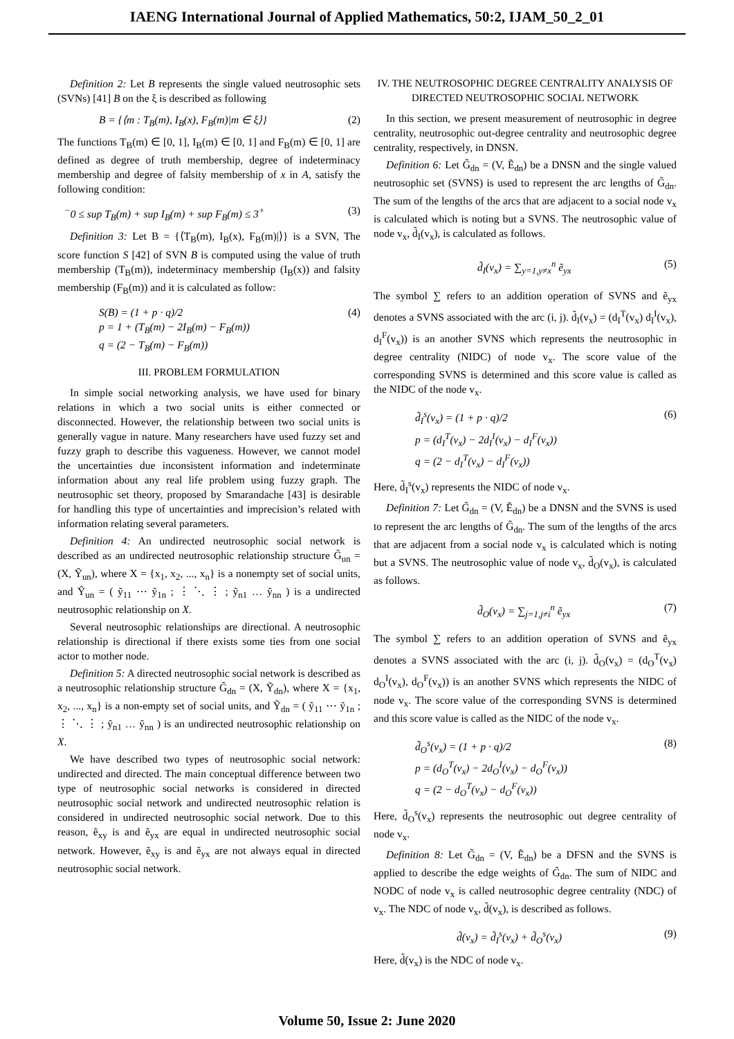IAENG International Journal of Applied Mathematics, 50:2, IJAM_50_2_01
Definition 2: Let B represents the single valued neutrosophic sets (SVNs) [41] B on the ξ is described as following
B = {⟨m : T<sub>B</sub>(m), I<sub>B</sub>(x), F<sub>B</sub>(m)|m ∈ ξ⟩} (2)
The functions T<sub>B</sub>(m) ∈ [0, 1], I<sub>B</sub>(m) ∈ [0, 1] and F<sub>B</sub>(m) ∈ [0, 1] are defined as degree of truth membership, degree of indeterminacy membership and degree of falsity membership of x in A, satisfy the following condition:
<sup>−</sup>0 ≤ sup T<sub>B</sub>(m) + sup I<sub>B</sub>(m) + sup F<sub>B</sub>(m) ≤ 3<sup>+</sup> (3)
Definition 3: Let B = {⟨T<sub>B</sub>(m), I<sub>B</sub>(x), F<sub>B</sub>(m)|⟩} is a SVN, The score function S [42] of SVN B is computed using the value of truth membership (T<sub>B</sub>(m)), indeterminacy membership (I<sub>B</sub>(x)) and falsity membership (F<sub>B</sub>(m)) and it is calculated as follow:
S(B) = (1 + p · q)/2
p = 1 + (T<sub>B</sub>(m) − 2I<sub>B</sub>(m) − F<sub>B</sub>(m))
q = (2 − T<sub>B</sub>(m) − F<sub>B</sub>(m)) (4)
III. PROBLEM FORMULATION
In simple social networking analysis, we have used for binary relations in which a two social units is either connected or disconnected. However, the relationship between two social units is generally vague in nature. Many researchers have used fuzzy set and fuzzy graph to describe this vagueness. However, we cannot model the uncertainties due inconsistent information and indeterminate information about any real life problem using fuzzy graph. The neutrosophic set theory, proposed by Smarandache [43] is desirable for handling this type of uncertainties and imprecision’s related with information relating several parameters.
Definition 4: An undirected neutrosophic social network is described as an undirected neutrosophic relationship structure G̃<sub>un</sub> = (X, Ỹ<sub>un</sub>), where X = {x<sub>1</sub>, x<sub>2</sub>, ..., x<sub>n</sub>} is a nonempty set of social units, and Ỹ<sub>un</sub> = ( ỹ<sub>11</sub> ⋯ ỹ<sub>1n</sub> ; ⋮ ⋱ ⋮ ; ỹ<sub>n1</sub> … ỹ<sub>nn</sub> ) is a undirected neutrosophic relationship on X.
Several neutrosophic relationships are directional. A neutrosophic relationship is directional if there exists some ties from one social actor to mother node.
Definition 5: A directed neutrosophic social network is described as a neutrosophic relationship structure G̃<sub>dn</sub> = (X, Ỹ<sub>dn</sub>), where X = {x<sub>1</sub>, x<sub>2</sub>, ..., x<sub>n</sub>} is a non-empty set of social units, and Ỹ<sub>dn</sub> = ( ỹ<sub>11</sub> ⋯ ỹ<sub>1n</sub> ; ⋮ ⋱ ⋮ ; ỹ<sub>n1</sub> … ỹ<sub>nn</sub> ) is an undirected neutrosophic relationship on X.
We have described two types of neutrosophic social network: undirected and directed. The main conceptual difference between two type of neutrosophic social networks is considered in directed neutrosophic social network and undirected neutrosophic relation is considered in undirected neutrosophic social network. Due to this reason, ẽ<sub>xy</sub> is and ẽ<sub>yx</sub> are equal in undirected neutrosophic social network. However, ẽ<sub>xy</sub> is and ẽ<sub>yx</sub> are not always equal in directed neutrosophic social network.
IV. THE NEUTROSOPHIC DEGREE CENTRALITY ANALYSIS OF DIRECTED NEUTROSOPHIC SOCIAL NETWORK
In this section, we present measurement of neutrosophic in degree centrality, neutrosophic out-degree centrality and neutrosophic degree centrality, respectively, in DNSN.
Definition 6: Let G̃<sub>dn</sub> = (V, Ẽ<sub>dn</sub>) be a DNSN and the single valued neutrosophic set (SVNS) is used to represent the arc lengths of G̃<sub>dn</sub>. The sum of the lengths of the arcs that are adjacent to a social node v<sub>x</sub> is calculated which is noting but a SVNS. The neutrosophic value of node v<sub>x</sub>, d̃<sub>I</sub>(v<sub>x</sub>), is calculated as follows.
d̃<sub>I</sub>(v<sub>x</sub>) = ∑<sub>y=1,y≠x</sub><sup>n</sup> ẽ<sub>yx</sub> (5)
The symbol ∑ refers to an addition operation of SVNS and ẽ<sub>yx</sub> denotes a SVNS associated with the arc (i, j). d̃<sub>I</sub>(v<sub>x</sub>) = (d<sub>I</sub><sup>T</sup>(v<sub>x</sub>) d<sub>I</sub><sup>I</sup>(v<sub>x</sub>), d<sub>I</sub><sup>F</sup>(v<sub>x</sub>)) is an another SVNS which represents the neutrosophic in degree centrality (NIDC) of node v<sub>x</sub>. The score value of the corresponding SVNS is determined and this score value is called as the NIDC of the node v<sub>x</sub>.
d̃<sub>I</sub><sup>s</sup>(v<sub>x</sub>) = (1 + p · q)/2
p = (d<sub>I</sub><sup>T</sup>(v<sub>x</sub>) − 2d<sub>I</sub><sup>I</sup>(v<sub>x</sub>) − d<sub>I</sub><sup>F</sup>(v<sub>x</sub>))
q = (2 − d<sub>I</sub><sup>T</sup>(v<sub>x</sub>) − d<sub>I</sub><sup>F</sup>(v<sub>x</sub>)) (6)
Here, d̃<sub>I</sub><sup>s</sup>(v<sub>x</sub>) represents the NIDC of node v<sub>x</sub>.
Definition 7: Let G̃<sub>dn</sub> = (V, Ẽ<sub>dn</sub>) be a DNSN and the SVNS is used to represent the arc lengths of G̃<sub>dn</sub>. The sum of the lengths of the arcs that are adjacent from a social node v<sub>x</sub> is calculated which is noting but a SVNS. The neutrosophic value of node v<sub>x</sub>, d̃<sub>O</sub>(v<sub>x</sub>), is calculated as follows.
d̃<sub>O</sub>(v<sub>x</sub>) = ∑<sub>j=1,j≠i</sub><sup>n</sup> ẽ<sub>yx</sub> (7)
The symbol ∑ refers to an addition operation of SVNS and ẽ<sub>yx</sub> denotes a SVNS associated with the arc (i, j). d̃<sub>O</sub>(v<sub>x</sub>) = (d<sub>O</sub><sup>T</sup>(v<sub>x</sub>) d<sub>O</sub><sup>I</sup>(v<sub>x</sub>), d<sub>O</sub><sup>F</sup>(v<sub>x</sub>)) is an another SVNS which represents the NIDC of node v<sub>x</sub>. The score value of the corresponding SVNS is determined and this score value is called as the NIDC of the node v<sub>x</sub>.
d̃<sub>O</sub><sup>s</sup>(v<sub>x</sub>) = (1 + p · q)/2
p = (d<sub>O</sub><sup>T</sup>(v<sub>x</sub>) − 2d<sub>O</sub><sup>I</sup>(v<sub>x</sub>) − d<sub>O</sub><sup>F</sup>(v<sub>x</sub>))
q = (2 − d<sub>O</sub><sup>T</sup>(v<sub>x</sub>) − d<sub>O</sub><sup>F</sup>(v<sub>x</sub>)) (8)
Here, d̃<sub>O</sub><sup>s</sup>(v<sub>x</sub>) represents the neutrosophic out degree centrality of node v<sub>x</sub>.
Definition 8: Let G̃<sub>dn</sub> = (V, Ẽ<sub>dn</sub>) be a DFSN and the SVNS is applied to describe the edge weights of G̃<sub>dn</sub>. The sum of NIDC and NODC of node v<sub>x</sub> is called neutrosophic degree centrality (NDC) of v<sub>x</sub>. The NDC of node v<sub>x</sub>, d̃(v<sub>x</sub>), is described as follows.
d̃(v<sub>x</sub>) = d̃<sub>I</sub><sup>s</sup>(v<sub>x</sub>) + d̃<sub>O</sub><sup>s</sup>(v<sub>x</sub>) (9)
Here, d̃(v<sub>x</sub>) is the NDC of node v<sub>x</sub>.
Volume 50, Issue 2: June 2020